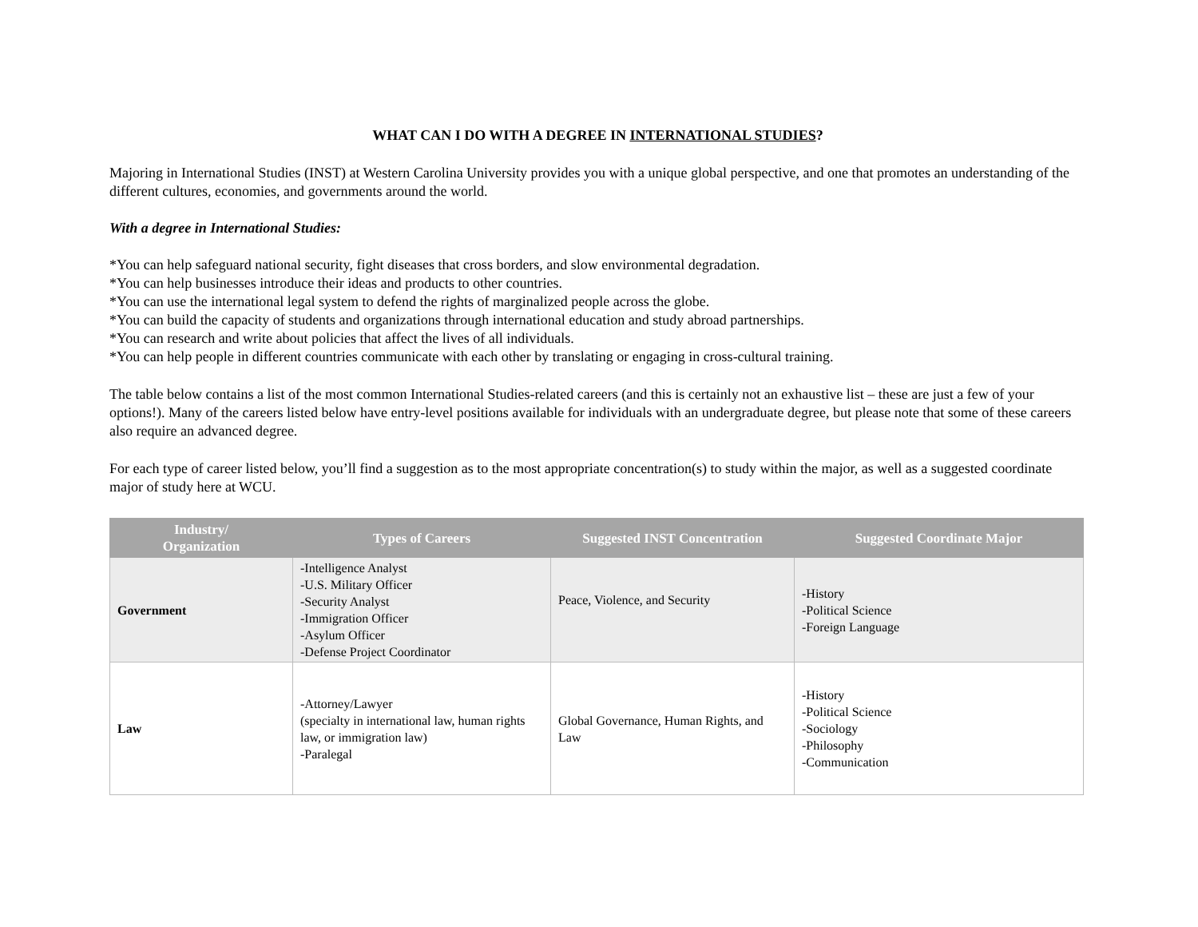WHAT CAN I DO WITH A DEGREE IN INTERNATIONAL STUDIES?
Majoring in International Studies (INST) at Western Carolina University provides you with a unique global perspective, and one that promotes an understanding of the different cultures, economies, and governments around the world.
With a degree in International Studies:
*You can help safeguard national security, fight diseases that cross borders, and slow environmental degradation.
*You can help businesses introduce their ideas and products to other countries.
*You can use the international legal system to defend the rights of marginalized people across the globe.
*You can build the capacity of students and organizations through international education and study abroad partnerships.
*You can research and write about policies that affect the lives of all individuals.
*You can help people in different countries communicate with each other by translating or engaging in cross-cultural training.
The table below contains a list of the most common International Studies-related careers (and this is certainly not an exhaustive list – these are just a few of your options!). Many of the careers listed below have entry-level positions available for individuals with an undergraduate degree, but please note that some of these careers also require an advanced degree.
For each type of career listed below, you’ll find a suggestion as to the most appropriate concentration(s) to study within the major, as well as a suggested coordinate major of study here at WCU.
| Industry/ Organization | Types of Careers | Suggested INST Concentration | Suggested Coordinate Major |
| --- | --- | --- | --- |
| Government | -Intelligence Analyst -U.S. Military Officer -Security Analyst -Immigration Officer -Asylum Officer -Defense Project Coordinator | Peace, Violence, and Security | -History -Political Science -Foreign Language |
| Law | -Attorney/Lawyer (specialty in international law, human rights law, or immigration law) -Paralegal | Global Governance, Human Rights, and Law | -History -Political Science -Sociology -Philosophy -Communication |